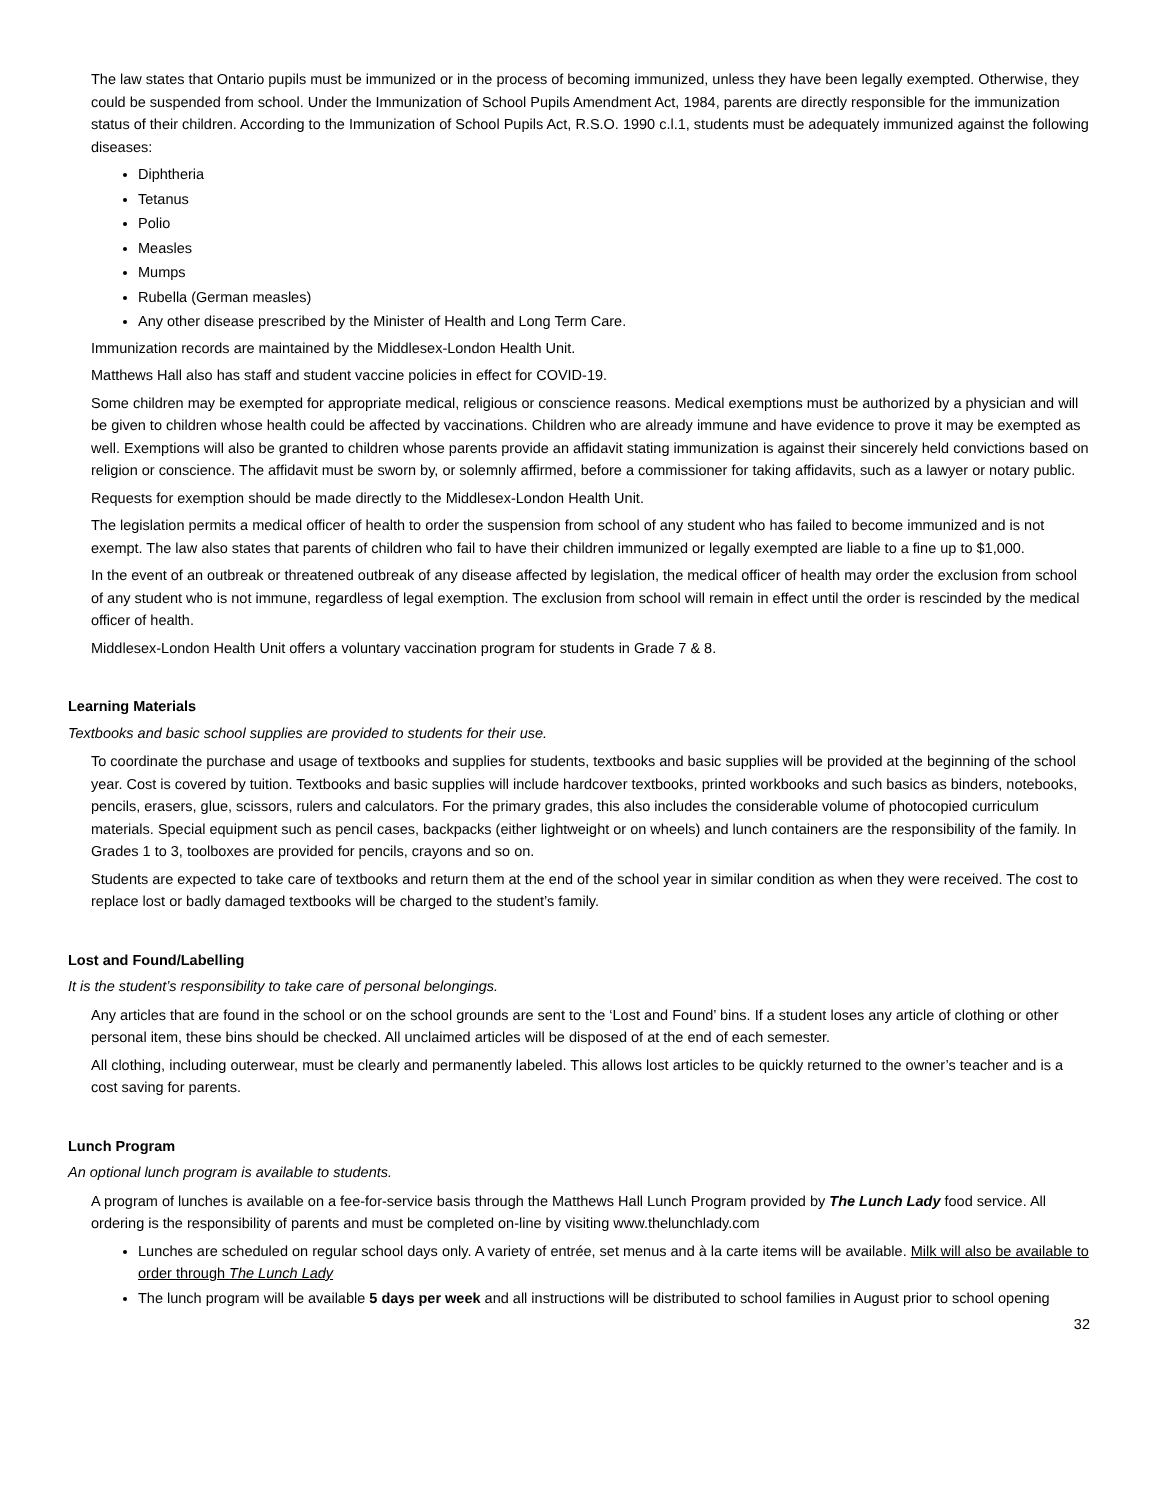The law states that Ontario pupils must be immunized or in the process of becoming immunized, unless they have been legally exempted. Otherwise, they could be suspended from school. Under the Immunization of School Pupils Amendment Act, 1984, parents are directly responsible for the immunization status of their children. According to the Immunization of School Pupils Act, R.S.O. 1990 c.l.1, students must be adequately immunized against the following diseases:
Diphtheria
Tetanus
Polio
Measles
Mumps
Rubella (German measles)
Any other disease prescribed by the Minister of Health and Long Term Care.
Immunization records are maintained by the Middlesex-London Health Unit.
Matthews Hall also has staff and student vaccine policies in effect for COVID-19.
Some children may be exempted for appropriate medical, religious or conscience reasons. Medical exemptions must be authorized by a physician and will be given to children whose health could be affected by vaccinations. Children who are already immune and have evidence to prove it may be exempted as well. Exemptions will also be granted to children whose parents provide an affidavit stating immunization is against their sincerely held convictions based on religion or conscience. The affidavit must be sworn by, or solemnly affirmed, before a commissioner for taking affidavits, such as a lawyer or notary public.
Requests for exemption should be made directly to the Middlesex-London Health Unit.
The legislation permits a medical officer of health to order the suspension from school of any student who has failed to become immunized and is not exempt. The law also states that parents of children who fail to have their children immunized or legally exempted are liable to a fine up to $1,000.
In the event of an outbreak or threatened outbreak of any disease affected by legislation, the medical officer of health may order the exclusion from school of any student who is not immune, regardless of legal exemption. The exclusion from school will remain in effect until the order is rescinded by the medical officer of health.
Middlesex-London Health Unit offers a voluntary vaccination program for students in Grade 7 & 8.
Learning Materials
Textbooks and basic school supplies are provided to students for their use.
To coordinate the purchase and usage of textbooks and supplies for students, textbooks and basic supplies will be provided at the beginning of the school year. Cost is covered by tuition. Textbooks and basic supplies will include hardcover textbooks, printed workbooks and such basics as binders, notebooks, pencils, erasers, glue, scissors, rulers and calculators. For the primary grades, this also includes the considerable volume of photocopied curriculum materials. Special equipment such as pencil cases, backpacks (either lightweight or on wheels) and lunch containers are the responsibility of the family. In Grades 1 to 3, toolboxes are provided for pencils, crayons and so on.
Students are expected to take care of textbooks and return them at the end of the school year in similar condition as when they were received. The cost to replace lost or badly damaged textbooks will be charged to the student’s family.
Lost and Found/Labelling
It is the student’s responsibility to take care of personal belongings.
Any articles that are found in the school or on the school grounds are sent to the ‘Lost and Found’ bins. If a student loses any article of clothing or other personal item, these bins should be checked. All unclaimed articles will be disposed of at the end of each semester.
All clothing, including outerwear, must be clearly and permanently labeled. This allows lost articles to be quickly returned to the owner’s teacher and is a cost saving for parents.
Lunch Program
An optional lunch program is available to students.
A program of lunches is available on a fee-for-service basis through the Matthews Hall Lunch Program provided by The Lunch Lady food service. All ordering is the responsibility of parents and must be completed on-line by visiting www.thelunchlady.com
Lunches are scheduled on regular school days only. A variety of entrée, set menus and à la carte items will be available. Milk will also be available to order through The Lunch Lady
The lunch program will be available 5 days per week and all instructions will be distributed to school families in August prior to school opening
32